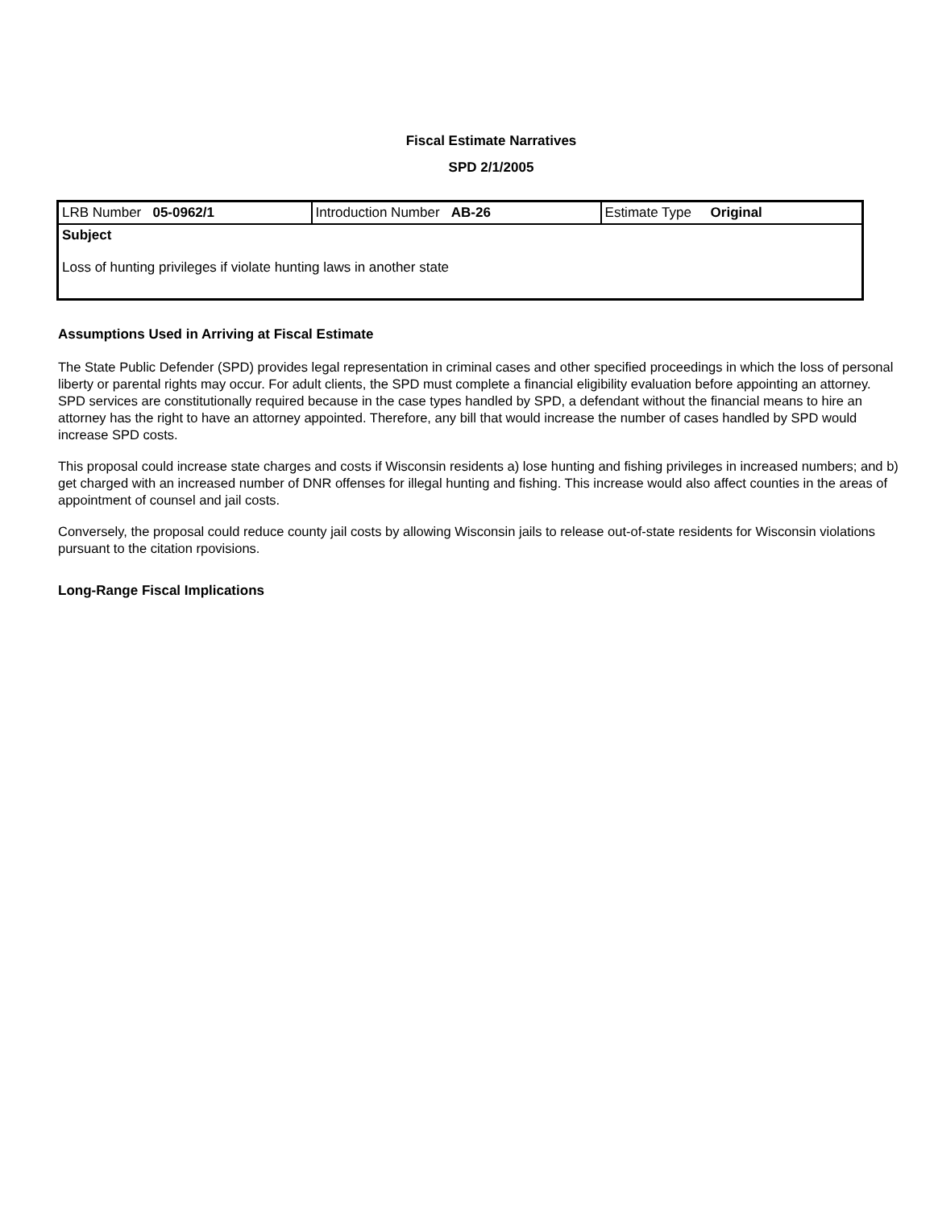Fiscal Estimate Narratives
SPD 2/1/2005
| LRB Number 05-0962/1 | Introduction Number AB-26 | Estimate Type Original |
| Subject Loss of hunting privileges if violate hunting laws in another state | | |
Assumptions Used in Arriving at Fiscal Estimate
The State Public Defender (SPD) provides legal representation in criminal cases and other specified proceedings in which the loss of personal liberty or parental rights may occur. For adult clients, the SPD must complete a financial eligibility evaluation before appointing an attorney. SPD services are constitutionally required because in the case types handled by SPD, a defendant without the financial means to hire an attorney has the right to have an attorney appointed. Therefore, any bill that would increase the number of cases handled by SPD would increase SPD costs.
This proposal could increase state charges and costs if Wisconsin residents a) lose hunting and fishing privileges in increased numbers; and b) get charged with an increased number of DNR offenses for illegal hunting and fishing. This increase would also affect counties in the areas of appointment of counsel and jail costs.
Conversely, the proposal could reduce county jail costs by allowing Wisconsin jails to release out-of-state residents for Wisconsin violations pursuant to the citation rpovisions.
Long-Range Fiscal Implications